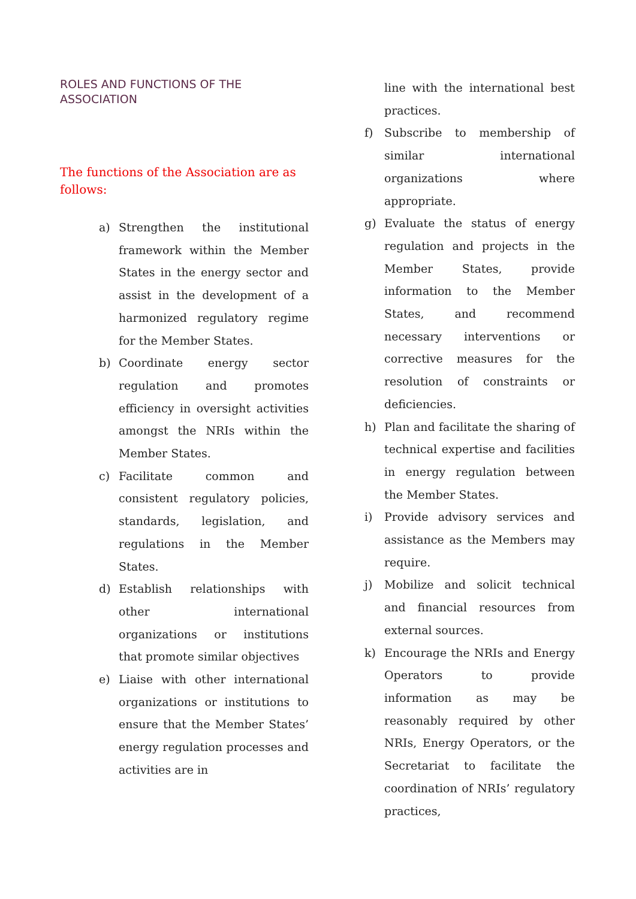ROLES AND FUNCTIONS OF THE ASSOCIATION
The functions of the Association are as follows:
a) Strengthen the institutional framework within the Member States in the energy sector and assist in the development of a harmonized regulatory regime for the Member States.
b) Coordinate energy sector regulation and promotes efficiency in oversight activities amongst the NRIs within the Member States.
c) Facilitate common and consistent regulatory policies, standards, legislation, and regulations in the Member States.
d) Establish relationships with other international organizations or institutions that promote similar objectives
e) Liaise with other international organizations or institutions to ensure that the Member States’ energy regulation processes and activities are in
line with the international best practices.
f) Subscribe to membership of similar international organizations where appropriate.
g) Evaluate the status of energy regulation and projects in the Member States, provide information to the Member States, and recommend necessary interventions or corrective measures for the resolution of constraints or deficiencies.
h) Plan and facilitate the sharing of technical expertise and facilities in energy regulation between the Member States.
i) Provide advisory services and assistance as the Members may require.
j) Mobilize and solicit technical and financial resources from external sources.
k) Encourage the NRIs and Energy Operators to provide information as may be reasonably required by other NRIs, Energy Operators, or the Secretariat to facilitate the coordination of NRIs’ regulatory practices,